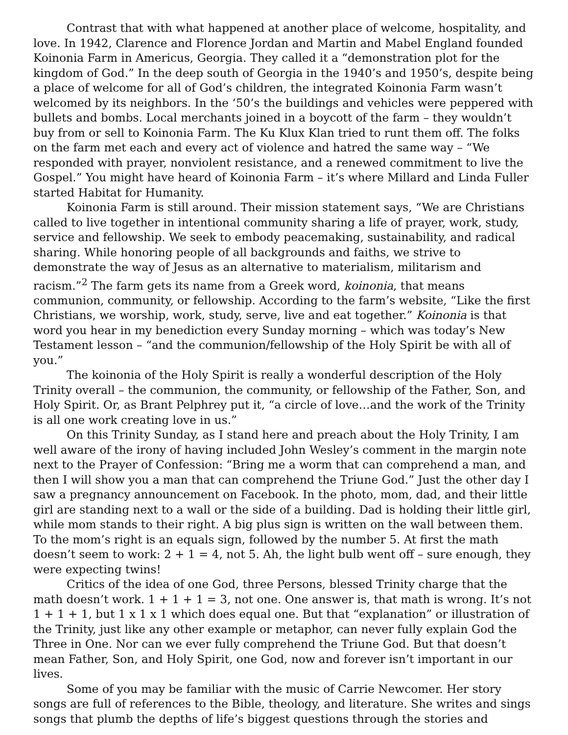Contrast that with what happened at another place of welcome, hospitality, and love. In 1942, Clarence and Florence Jordan and Martin and Mabel England founded Koinonia Farm in Americus, Georgia. They called it a “demonstration plot for the kingdom of God.” In the deep south of Georgia in the 1940’s and 1950’s, despite being a place of welcome for all of God’s children, the integrated Koinonia Farm wasn’t welcomed by its neighbors. In the ‘50’s the buildings and vehicles were peppered with bullets and bombs. Local merchants joined in a boycott of the farm – they wouldn’t buy from or sell to Koinonia Farm. The Ku Klux Klan tried to runt them off. The folks on the farm met each and every act of violence and hatred the same way – “We responded with prayer, nonviolent resistance, and a renewed commitment to live the Gospel.” You might have heard of Koinonia Farm – it’s where Millard and Linda Fuller started Habitat for Humanity.
Koinonia Farm is still around. Their mission statement says, “We are Christians called to live together in intentional community sharing a life of prayer, work, study, service and fellowship. We seek to embody peacemaking, sustainability, and radical sharing. While honoring people of all backgrounds and faiths, we strive to demonstrate the way of Jesus as an alternative to materialism, militarism and racism.”<sup>2</sup> The farm gets its name from a Greek word, koinonia, that means communion, community, or fellowship. According to the farm’s website, “Like the first Christians, we worship, work, study, serve, live and eat together.” Koinonia is that word you hear in my benediction every Sunday morning – which was today’s New Testament lesson – “and the communion/fellowship of the Holy Spirit be with all of you.”
The koinonia of the Holy Spirit is really a wonderful description of the Holy Trinity overall – the communion, the community, or fellowship of the Father, Son, and Holy Spirit. Or, as Brant Pelphrey put it, “a circle of love…and the work of the Trinity is all one work creating love in us.”
On this Trinity Sunday, as I stand here and preach about the Holy Trinity, I am well aware of the irony of having included John Wesley’s comment in the margin note next to the Prayer of Confession: “Bring me a worm that can comprehend a man, and then I will show you a man that can comprehend the Triune God.” Just the other day I saw a pregnancy announcement on Facebook. In the photo, mom, dad, and their little girl are standing next to a wall or the side of a building. Dad is holding their little girl, while mom stands to their right. A big plus sign is written on the wall between them. To the mom’s right is an equals sign, followed by the number 5. At first the math doesn’t seem to work: 2 + 1 = 4, not 5. Ah, the light bulb went off – sure enough, they were expecting twins!
Critics of the idea of one God, three Persons, blessed Trinity charge that the math doesn’t work. 1 + 1 + 1 = 3, not one. One answer is, that math is wrong. It’s not 1 + 1 + 1, but 1 x 1 x 1 which does equal one. But that “explanation” or illustration of the Trinity, just like any other example or metaphor, can never fully explain God the Three in One. Nor can we ever fully comprehend the Triune God. But that doesn’t mean Father, Son, and Holy Spirit, one God, now and forever isn’t important in our lives.
Some of you may be familiar with the music of Carrie Newcomer. Her story songs are full of references to the Bible, theology, and literature. She writes and sings songs that plumb the depths of life’s biggest questions through the stories and